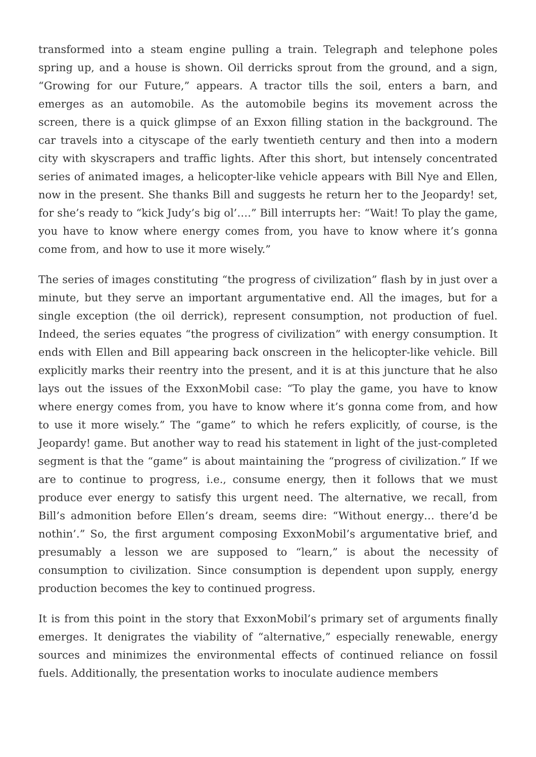transformed into a steam engine pulling a train. Telegraph and telephone poles spring up, and a house is shown. Oil derricks sprout from the ground, and a sign, “Growing for our Future,” appears. A tractor tills the soil, enters a barn, and emerges as an automobile. As the automobile begins its movement across the screen, there is a quick glimpse of an Exxon filling station in the background. The car travels into a cityscape of the early twentieth century and then into a modern city with skyscrapers and traffic lights. After this short, but intensely concentrated series of animated images, a helicopter-like vehicle appears with Bill Nye and Ellen, now in the present. She thanks Bill and suggests he return her to the Jeopardy! set, for she’s ready to “kick Judy’s big ol’….” Bill interrupts her: “Wait! To play the game, you have to know where energy comes from, you have to know where it’s gonna come from, and how to use it more wisely.”
The series of images constituting “the progress of civilization” flash by in just over a minute, but they serve an important argumentative end. All the images, but for a single exception (the oil derrick), represent consumption, not production of fuel. Indeed, the series equates “the progress of civilization” with energy consumption. It ends with Ellen and Bill appearing back onscreen in the helicopter-like vehicle. Bill explicitly marks their reentry into the present, and it is at this juncture that he also lays out the issues of the ExxonMobil case: “To play the game, you have to know where energy comes from, you have to know where it’s gonna come from, and how to use it more wisely.” The “game” to which he refers explicitly, of course, is the Jeopardy! game. But another way to read his statement in light of the just-completed segment is that the “game” is about maintaining the “progress of civilization.” If we are to continue to progress, i.e., consume energy, then it follows that we must produce ever energy to satisfy this urgent need. The alternative, we recall, from Bill’s admonition before Ellen’s dream, seems dire: “Without energy… there’d be nothin’.” So, the first argument composing ExxonMobil’s argumentative brief, and presumably a lesson we are supposed to “learn,” is about the necessity of consumption to civilization. Since consumption is dependent upon supply, energy production becomes the key to continued progress.
It is from this point in the story that ExxonMobil’s primary set of arguments finally emerges. It denigrates the viability of “alternative,” especially renewable, energy sources and minimizes the environmental effects of continued reliance on fossil fuels. Additionally, the presentation works to inoculate audience members